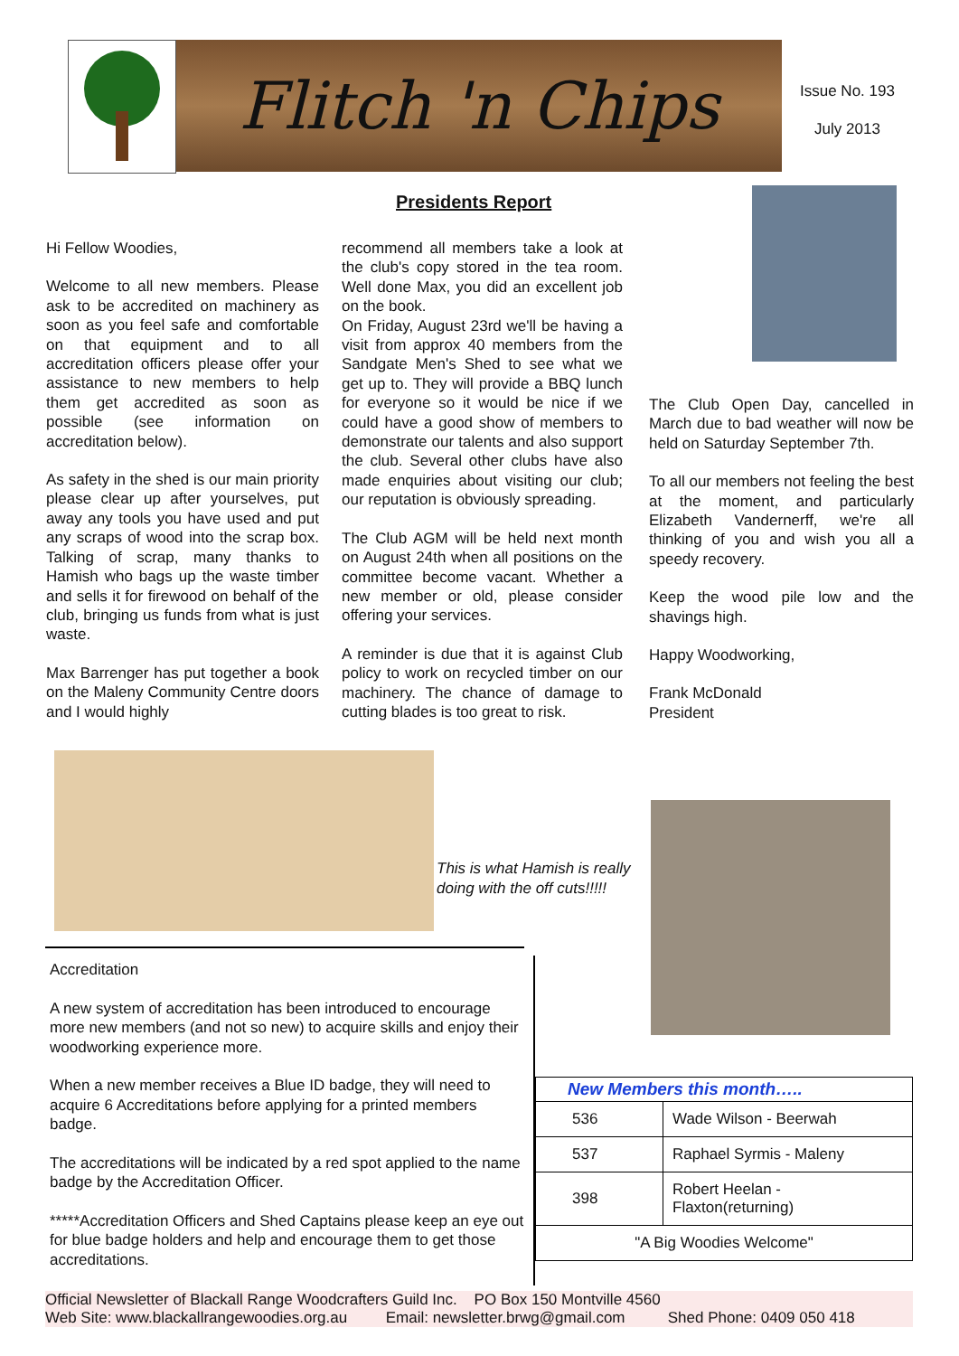Flitch 'n Chips
Issue No. 193
July 2013
Presidents Report
Hi Fellow Woodies,
Welcome to all new members. Please ask to be accredited on machinery as soon as you feel safe and comfortable on that equipment and to all accreditation officers please offer your assistance to new members to help them get accredited as soon as possible (see information on accreditation below).
As safety in the shed is our main priority please clear up after yourselves, put away any tools you have used and put any scraps of wood into the scrap box. Talking of scrap, many thanks to Hamish who bags up the waste timber and sells it for firewood on behalf of the club, bringing us funds from what is just waste.
Max Barrenger has put together a book on the Maleny Community Centre doors and I would highly
recommend all members take a look at the club's copy stored in the tea room. Well done Max, you did an excellent job on the book.
On Friday, August 23rd we'll be having a visit from approx 40 members from the Sandgate Men's Shed to see what we get up to. They will provide a BBQ lunch for everyone so it would be nice if we could have a good show of members to demonstrate our talents and also support the club. Several other clubs have also made enquiries about visiting our club; our reputation is obviously spreading.
The Club AGM will be held next month on August 24th when all positions on the committee become vacant. Whether a new member or old, please consider offering your services.
A reminder is due that it is against Club policy to work on recycled timber on our machinery. The chance of damage to cutting blades is too great to risk.
The Club Open Day, cancelled in March due to bad weather will now be held on Saturday September 7th.
To all our members not feeling the best at the moment, and particularly Elizabeth Vandernerff, we're all thinking of you and wish you all a speedy recovery.
Keep the wood pile low and the shavings high.
Happy Woodworking,
Frank McDonald
President
This is what Hamish is really
doing with the off cuts!!!!!
Accreditation
A new system of accreditation has been introduced to encourage more new members (and not so new) to acquire skills and enjoy their woodworking experience more.
When a new member receives a Blue ID badge, they will need to acquire 6 Accreditations before applying for a printed members badge.
The accreditations will be indicated by a red spot applied to the name badge by the Accreditation Officer.
*****Accreditation Officers and Shed Captains please keep an eye out for blue badge holders and help and encourage them to get those accreditations.
| New Members this month….. | |
| --- | --- |
| 536 | Wade Wilson - Beerwah |
| 537 | Raphael Syrmis - Maleny |
| 398 | Robert Heelan - Flaxton(returning) |
| "A Big Woodies Welcome" | |
Official Newsletter of Blackall Range Woodcrafters Guild Inc. PO Box 150 Montville 4560
Web Site: www.blackallrangewoodies.org.au Email: newsletter.brwg@gmail.com Shed Phone: 0409 050 418